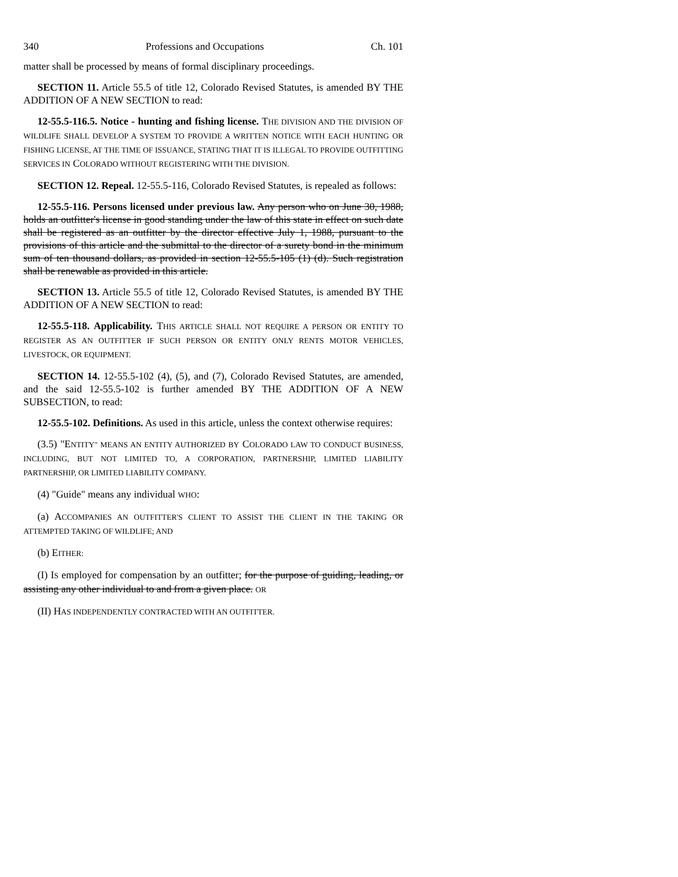340 Professions and Occupations Ch. 101
matter shall be processed by means of formal disciplinary proceedings.
SECTION 11. Article 55.5 of title 12, Colorado Revised Statutes, is amended BY THE ADDITION OF A NEW SECTION to read:
12-55.5-116.5. Notice - hunting and fishing license. THE DIVISION AND THE DIVISION OF WILDLIFE SHALL DEVELOP A SYSTEM TO PROVIDE A WRITTEN NOTICE WITH EACH HUNTING OR FISHING LICENSE, AT THE TIME OF ISSUANCE, STATING THAT IT IS ILLEGAL TO PROVIDE OUTFITTING SERVICES IN COLORADO WITHOUT REGISTERING WITH THE DIVISION.
SECTION 12. Repeal. 12-55.5-116, Colorado Revised Statutes, is repealed as follows:
12-55.5-116. Persons licensed under previous law. Any person who on June 30, 1988, holds an outfitter's license in good standing under the law of this state in effect on such date shall be registered as an outfitter by the director effective July 1, 1988, pursuant to the provisions of this article and the submittal to the director of a surety bond in the minimum sum of ten thousand dollars, as provided in section 12-55.5-105 (1) (d). Such registration shall be renewable as provided in this article.
SECTION 13. Article 55.5 of title 12, Colorado Revised Statutes, is amended BY THE ADDITION OF A NEW SECTION to read:
12-55.5-118. Applicability. THIS ARTICLE SHALL NOT REQUIRE A PERSON OR ENTITY TO REGISTER AS AN OUTFITTER IF SUCH PERSON OR ENTITY ONLY RENTS MOTOR VEHICLES, LIVESTOCK, OR EQUIPMENT.
SECTION 14. 12-55.5-102 (4), (5), and (7), Colorado Revised Statutes, are amended, and the said 12-55.5-102 is further amended BY THE ADDITION OF A NEW SUBSECTION, to read:
12-55.5-102. Definitions. As used in this article, unless the context otherwise requires:
(3.5) "ENTITY" MEANS AN ENTITY AUTHORIZED BY COLORADO LAW TO CONDUCT BUSINESS, INCLUDING, BUT NOT LIMITED TO, A CORPORATION, PARTNERSHIP, LIMITED LIABILITY PARTNERSHIP, OR LIMITED LIABILITY COMPANY.
(4) "Guide" means any individual WHO:
(a) ACCOMPANIES AN OUTFITTER'S CLIENT TO ASSIST THE CLIENT IN THE TAKING OR ATTEMPTED TAKING OF WILDLIFE; AND
(b) EITHER:
(I) IS employed for compensation by an outfitter; for the purpose of guiding, leading, or assisting any other individual to and from a given place. OR
(II) HAS INDEPENDENTLY CONTRACTED WITH AN OUTFITTER.